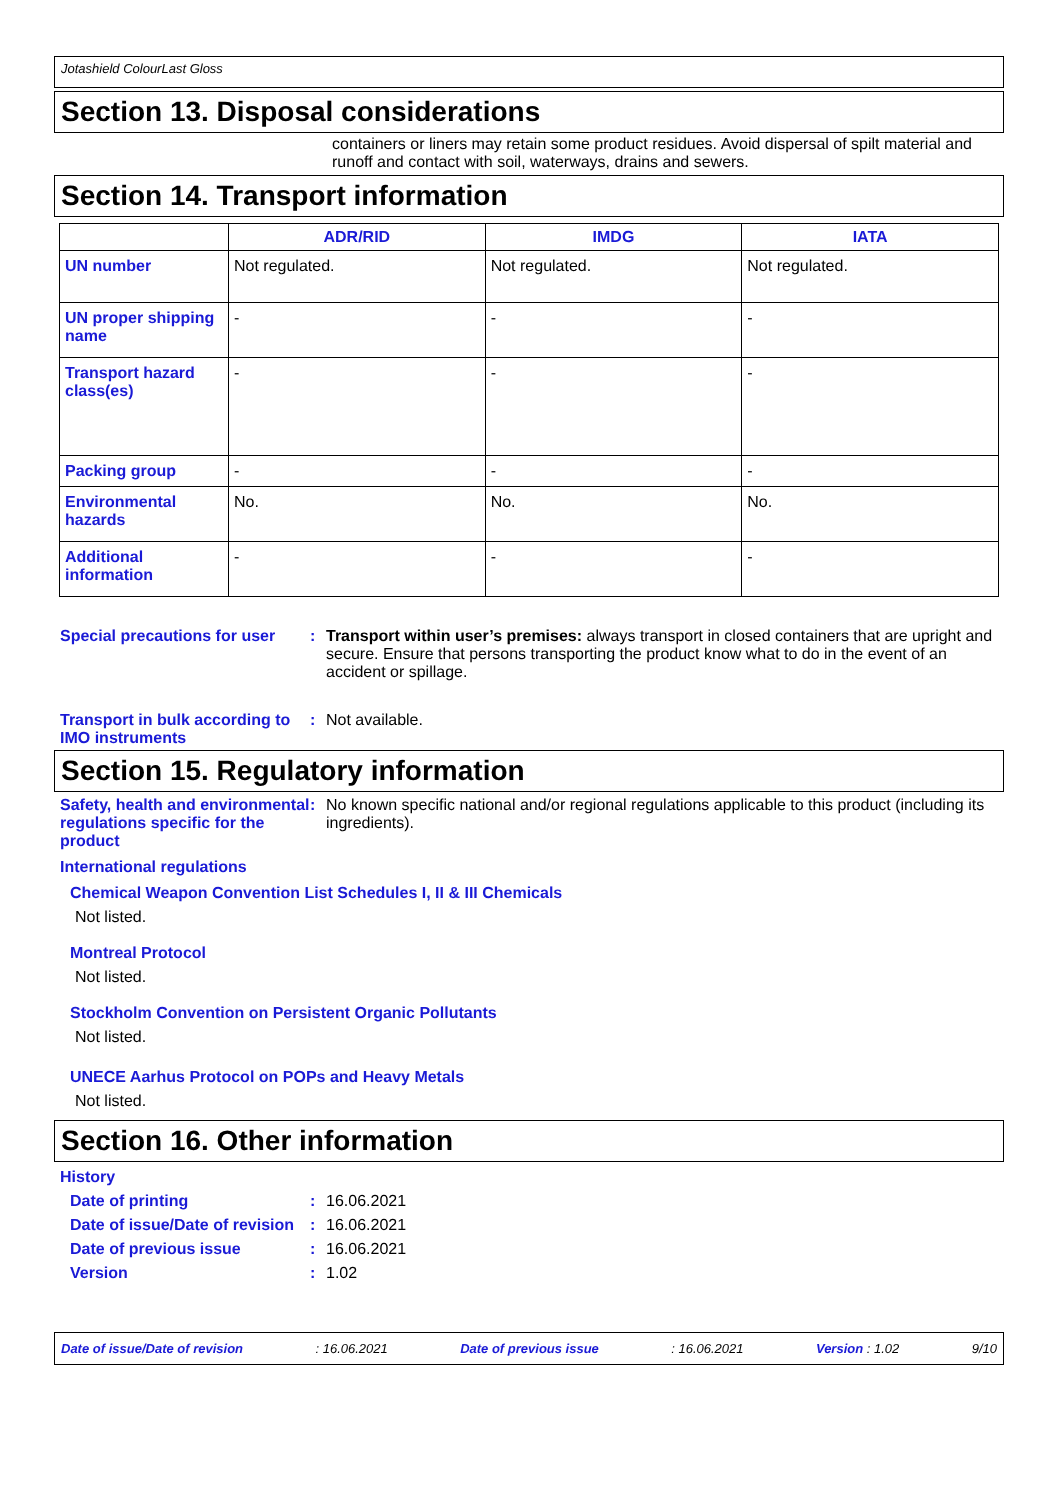Jotashield ColourLast Gloss
Section 13. Disposal considerations
containers or liners may retain some product residues. Avoid dispersal of spilt material and runoff and contact with soil, waterways, drains and sewers.
Section 14. Transport information
| | ADR/RID | IMDG | IATA |
| --- | --- | --- | --- |
| UN number | Not regulated. | Not regulated. | Not regulated. |
| UN proper shipping name | - | - | - |
| Transport hazard class(es) | - | - | - |
| Packing group | - | - | - |
| Environmental hazards | No. | No. | No. |
| Additional information | - | - | - |
Special precautions for user
: Transport within user’s premises: always transport in closed containers that are upright and secure. Ensure that persons transporting the product know what to do in the event of an accident or spillage.
Transport in bulk according to IMO instruments
: Not available.
Section 15. Regulatory information
Safety, health and environmental regulations specific for the product
: No known specific national and/or regional regulations applicable to this product (including its ingredients).
International regulations
Chemical Weapon Convention List Schedules I, II & III Chemicals
Not listed.
Montreal Protocol
Not listed.
Stockholm Convention on Persistent Organic Pollutants
Not listed.
UNECE Aarhus Protocol on POPs and Heavy Metals
Not listed.
Section 16. Other information
History
Date of printing : 16.06.2021
Date of issue/Date of revision
: 16.06.2021
Date of previous issue : 16.06.2021
Version : 1.02
Date of issue/Date of revision: 16.06.2021 Date of previous issue: 16.06.2021 Version : 1.02 9/10